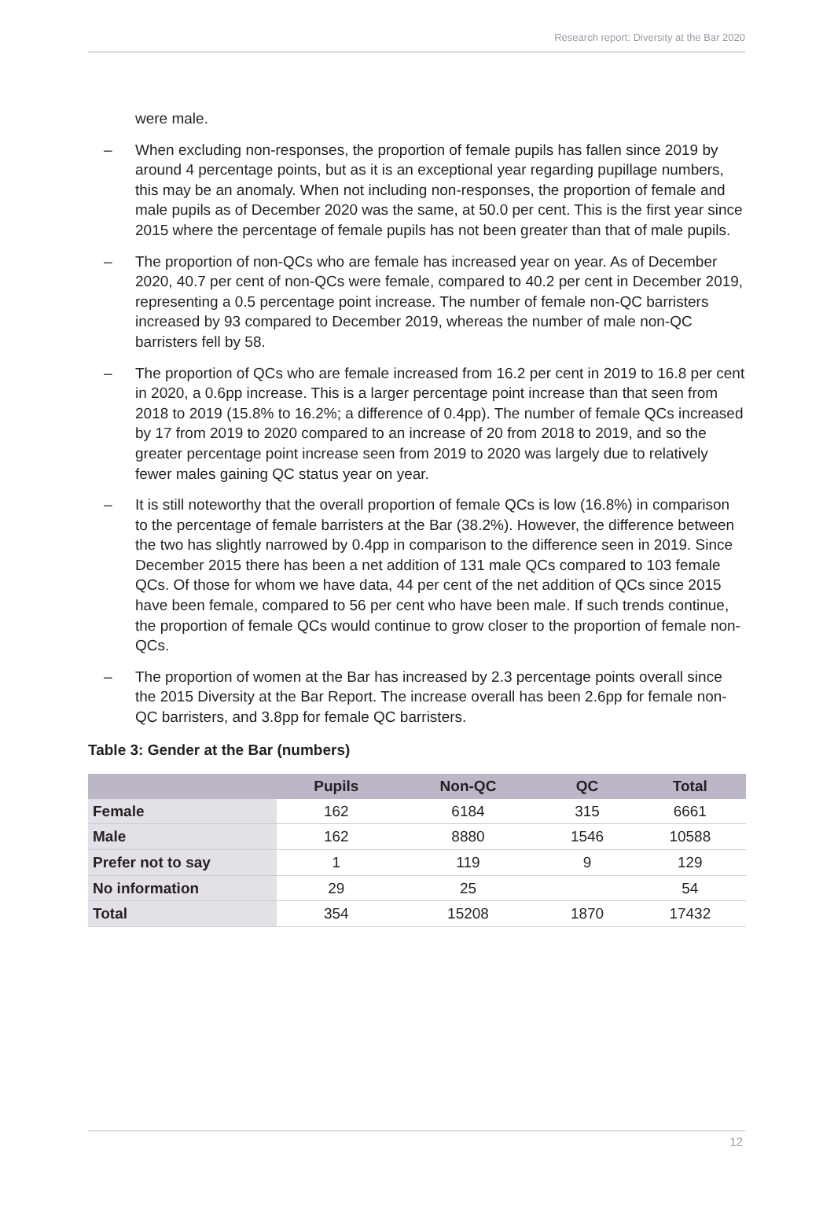Research report: Diversity at the Bar 2020
were male.
– When excluding non-responses, the proportion of female pupils has fallen since 2019 by around 4 percentage points, but as it is an exceptional year regarding pupillage numbers, this may be an anomaly. When not including non-responses, the proportion of female and male pupils as of December 2020 was the same, at 50.0 per cent. This is the first year since 2015 where the percentage of female pupils has not been greater than that of male pupils.
– The proportion of non-QCs who are female has increased year on year. As of December 2020, 40.7 per cent of non-QCs were female, compared to 40.2 per cent in December 2019, representing a 0.5 percentage point increase. The number of female non-QC barristers increased by 93 compared to December 2019, whereas the number of male non-QC barristers fell by 58.
– The proportion of QCs who are female increased from 16.2 per cent in 2019 to 16.8 per cent in 2020, a 0.6pp increase. This is a larger percentage point increase than that seen from 2018 to 2019 (15.8% to 16.2%; a difference of 0.4pp). The number of female QCs increased by 17 from 2019 to 2020 compared to an increase of 20 from 2018 to 2019, and so the greater percentage point increase seen from 2019 to 2020 was largely due to relatively fewer males gaining QC status year on year.
– It is still noteworthy that the overall proportion of female QCs is low (16.8%) in comparison to the percentage of female barristers at the Bar (38.2%). However, the difference between the two has slightly narrowed by 0.4pp in comparison to the difference seen in 2019. Since December 2015 there has been a net addition of 131 male QCs compared to 103 female QCs. Of those for whom we have data, 44 per cent of the net addition of QCs since 2015 have been female, compared to 56 per cent who have been male. If such trends continue, the proportion of female QCs would continue to grow closer to the proportion of female non-QCs.
– The proportion of women at the Bar has increased by 2.3 percentage points overall since the 2015 Diversity at the Bar Report. The increase overall has been 2.6pp for female non-QC barristers, and 3.8pp for female QC barristers.
Table 3: Gender at the Bar (numbers)
| | Pupils | Non-QC | QC | Total |
| --- | --- | --- | --- | --- |
| Female | 162 | 6184 | 315 | 6661 |
| Male | 162 | 8880 | 1546 | 10588 |
| Prefer not to say | 1 | 119 | 9 | 129 |
| No information | 29 | 25 | | 54 |
| Total | 354 | 15208 | 1870 | 17432 |
12